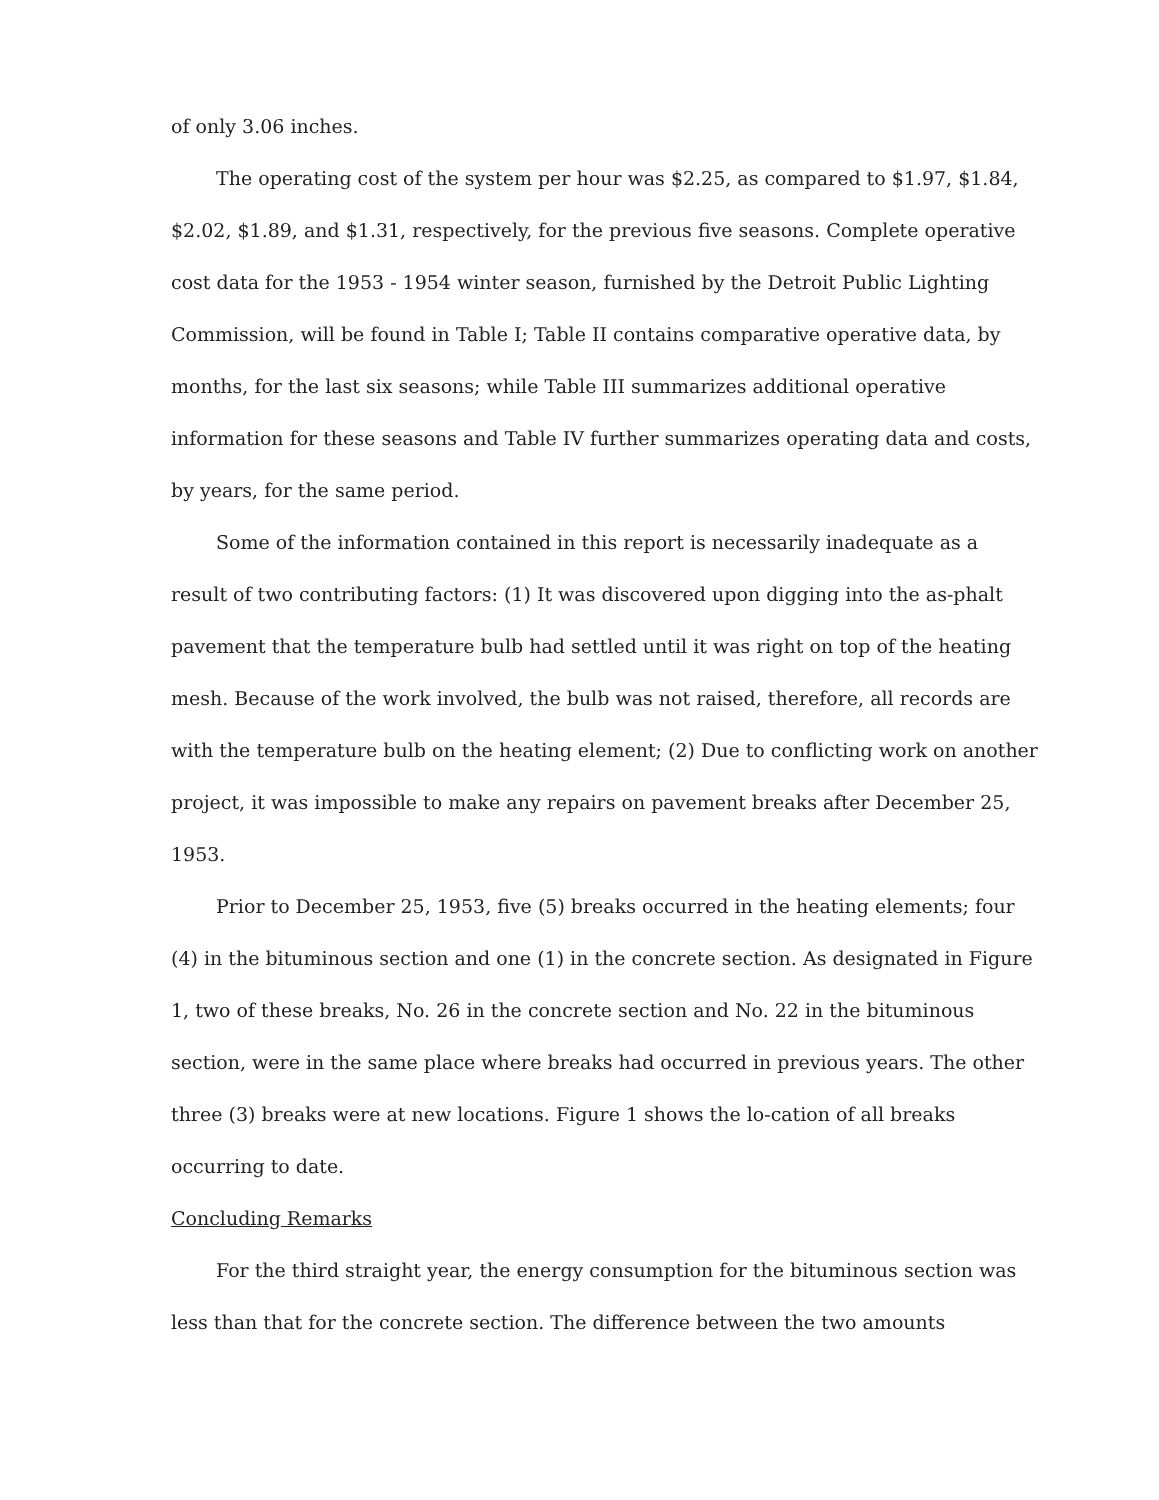of only 3.06 inches.
The operating cost of the system per hour was $2.25, as compared to $1.97, $1.84, $2.02, $1.89, and $1.31, respectively, for the previous five seasons. Complete operative cost data for the 1953 - 1954 winter season, furnished by the Detroit Public Lighting Commission, will be found in Table I; Table II contains comparative operative data, by months, for the last six seasons; while Table III summarizes additional operative information for these seasons and Table IV further summarizes operating data and costs, by years, for the same period.
Some of the information contained in this report is necessarily inadequate as a result of two contributing factors: (1) It was discovered upon digging into the as-phalt pavement that the temperature bulb had settled until it was right on top of the heating mesh. Because of the work involved, the bulb was not raised, therefore, all records are with the temperature bulb on the heating element; (2) Due to conflicting work on another project, it was impossible to make any repairs on pavement breaks after December 25, 1953.
Prior to December 25, 1953, five (5) breaks occurred in the heating elements; four (4) in the bituminous section and one (1) in the concrete section. As designated in Figure 1, two of these breaks, No. 26 in the concrete section and No. 22 in the bituminous section, were in the same place where breaks had occurred in previous years. The other three (3) breaks were at new locations. Figure 1 shows the lo-cation of all breaks occurring to date.
Concluding Remarks
For the third straight year, the energy consumption for the bituminous section was less than that for the concrete section. The difference between the two amounts